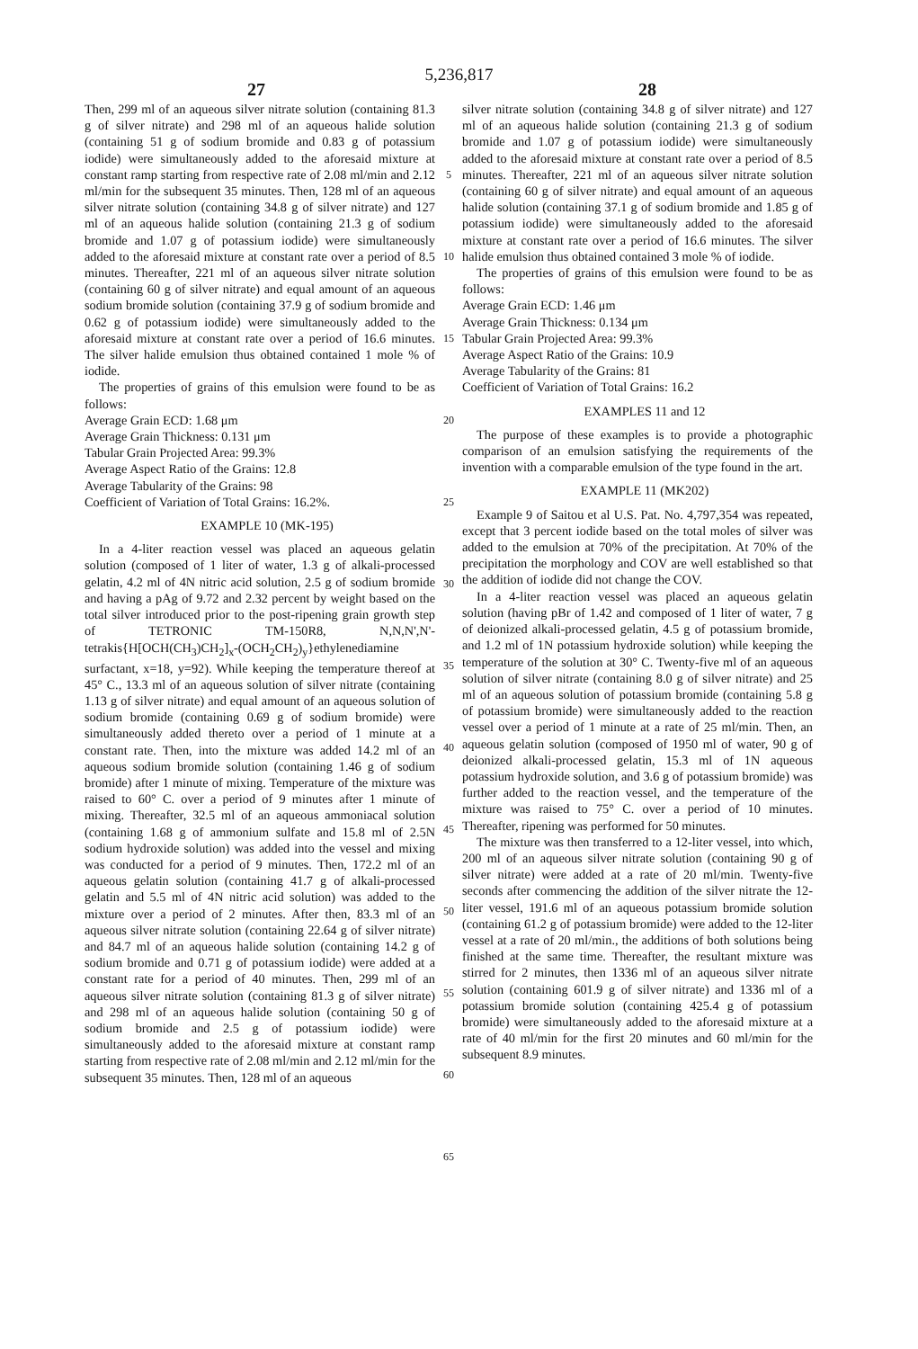5,236,817
27 28
Then, 299 ml of an aqueous silver nitrate solution (containing 81.3 g of silver nitrate) and 298 ml of an aqueous halide solution (containing 51 g of sodium bromide and 0.83 g of potassium iodide) were simultaneously added to the aforesaid mixture at constant ramp starting from respective rate of 2.08 ml/min and 2.12 ml/min for the subsequent 35 minutes. Then, 128 ml of an aqueous silver nitrate solution (containing 34.8 g of silver nitrate) and 127 ml of an aqueous halide solution (containing 21.3 g of sodium bromide and 1.07 g of potassium iodide) were simultaneously added to the aforesaid mixture at constant rate over a period of 8.5 minutes. Thereafter, 221 ml of an aqueous silver nitrate solution (containing 60 g of silver nitrate) and equal amount of an aqueous sodium bromide solution (containing 37.9 g of sodium bromide and 0.62 g of potassium iodide) were simultaneously added to the aforesaid mixture at constant rate over a period of 16.6 minutes. The silver halide emulsion thus obtained contained 1 mole % of iodide.
The properties of grains of this emulsion were found to be as follows:
Average Grain ECD: 1.68 μm
Average Grain Thickness: 0.131 μm
Tabular Grain Projected Area: 99.3%
Average Aspect Ratio of the Grains: 12.8
Average Tabularity of the Grains: 98
Coefficient of Variation of Total Grains: 16.2%.
EXAMPLE 10 (MK-195)
In a 4-liter reaction vessel was placed an aqueous gelatin solution (composed of 1 liter of water, 1.3 g of alkali-processed gelatin, 4.2 ml of 4N nitric acid solution, 2.5 g of sodium bromide and having a pAg of 9.72 and 2.32 percent by weight based on the total silver introduced prior to the post-ripening grain growth step of TETRONIC TM-150R8, N,N,N',N'-tetrakis{H[OCH(CH<sub>3</sub>)CH<sub>2</sub>]<sub>x</sub>-(OCH<sub>2</sub>CH<sub>2</sub>)<sub>y</sub>}ethylenediamine surfactant, x=18, y=92). While keeping the temperature thereof at 45° C., 13.3 ml of an aqueous solution of silver nitrate (containing 1.13 g of silver nitrate) and equal amount of an aqueous solution of sodium bromide (containing 0.69 g of sodium bromide) were simultaneously added thereto over a period of 1 minute at a constant rate. Then, into the mixture was added 14.2 ml of an aqueous sodium bromide solution (containing 1.46 g of sodium bromide) after 1 minute of mixing. Temperature of the mixture was raised to 60° C. over a period of 9 minutes after 1 minute of mixing. Thereafter, 32.5 ml of an aqueous ammoniacal solution (containing 1.68 g of ammonium sulfate and 15.8 ml of 2.5N sodium hydroxide solution) was added into the vessel and mixing was conducted for a period of 9 minutes. Then, 172.2 ml of an aqueous gelatin solution (containing 41.7 g of alkali-processed gelatin and 5.5 ml of 4N nitric acid solution) was added to the mixture over a period of 2 minutes. After then, 83.3 ml of an aqueous silver nitrate solution (containing 22.64 g of silver nitrate) and 84.7 ml of an aqueous halide solution (containing 14.2 g of sodium bromide and 0.71 g of potassium iodide) were added at a constant rate for a period of 40 minutes. Then, 299 ml of an aqueous silver nitrate solution (containing 81.3 g of silver nitrate) and 298 ml of an aqueous halide solution (containing 50 g of sodium bromide and 2.5 g of potassium iodide) were simultaneously added to the aforesaid mixture at constant ramp starting from respective rate of 2.08 ml/min and 2.12 ml/min for the subsequent 35 minutes. Then, 128 ml of an aqueous
5
10
15
20
25
30
35
40
45
50
55
60
65
silver nitrate solution (containing 34.8 g of silver nitrate) and 127 ml of an aqueous halide solution (containing 21.3 g of sodium bromide and 1.07 g of potassium iodide) were simultaneously added to the aforesaid mixture at constant rate over a period of 8.5 minutes. Thereafter, 221 ml of an aqueous silver nitrate solution (containing 60 g of silver nitrate) and equal amount of an aqueous halide solution (containing 37.1 g of sodium bromide and 1.85 g of potassium iodide) were simultaneously added to the aforesaid mixture at constant rate over a period of 16.6 minutes. The silver halide emulsion thus obtained contained 3 mole % of iodide.
The properties of grains of this emulsion were found to be as follows:
Average Grain ECD: 1.46 μm
Average Grain Thickness: 0.134 μm
Tabular Grain Projected Area: 99.3%
Average Aspect Ratio of the Grains: 10.9
Average Tabularity of the Grains: 81
Coefficient of Variation of Total Grains: 16.2
EXAMPLES 11 and 12
The purpose of these examples is to provide a photographic comparison of an emulsion satisfying the requirements of the invention with a comparable emulsion of the type found in the art.
EXAMPLE 11 (MK202)
Example 9 of Saitou et al U.S. Pat. No. 4,797,354 was repeated, except that 3 percent iodide based on the total moles of silver was added to the emulsion at 70% of the precipitation. At 70% of the precipitation the morphology and COV are well established so that the addition of iodide did not change the COV.
In a 4-liter reaction vessel was placed an aqueous gelatin solution (having pBr of 1.42 and composed of 1 liter of water, 7 g of deionized alkali-processed gelatin, 4.5 g of potassium bromide, and 1.2 ml of 1N potassium hydroxide solution) while keeping the temperature of the solution at 30° C. Twenty-five ml of an aqueous solution of silver nitrate (containing 8.0 g of silver nitrate) and 25 ml of an aqueous solution of potassium bromide (containing 5.8 g of potassium bromide) were simultaneously added to the reaction vessel over a period of 1 minute at a rate of 25 ml/min. Then, an aqueous gelatin solution (composed of 1950 ml of water, 90 g of deionized alkali-processed gelatin, 15.3 ml of 1N aqueous potassium hydroxide solution, and 3.6 g of potassium bromide) was further added to the reaction vessel, and the temperature of the mixture was raised to 75° C. over a period of 10 minutes. Thereafter, ripening was performed for 50 minutes.
The mixture was then transferred to a 12-liter vessel, into which, 200 ml of an aqueous silver nitrate solution (containing 90 g of silver nitrate) were added at a rate of 20 ml/min. Twenty-five seconds after commencing the addition of the silver nitrate the 12-liter vessel, 191.6 ml of an aqueous potassium bromide solution (containing 61.2 g of potassium bromide) were added to the 12-liter vessel at a rate of 20 ml/min., the additions of both solutions being finished at the same time. Thereafter, the resultant mixture was stirred for 2 minutes, then 1336 ml of an aqueous silver nitrate solution (containing 601.9 g of silver nitrate) and 1336 ml of a potassium bromide solution (containing 425.4 g of potassium bromide) were simultaneously added to the aforesaid mixture at a rate of 40 ml/min for the first 20 minutes and 60 ml/min for the subsequent 8.9 minutes.